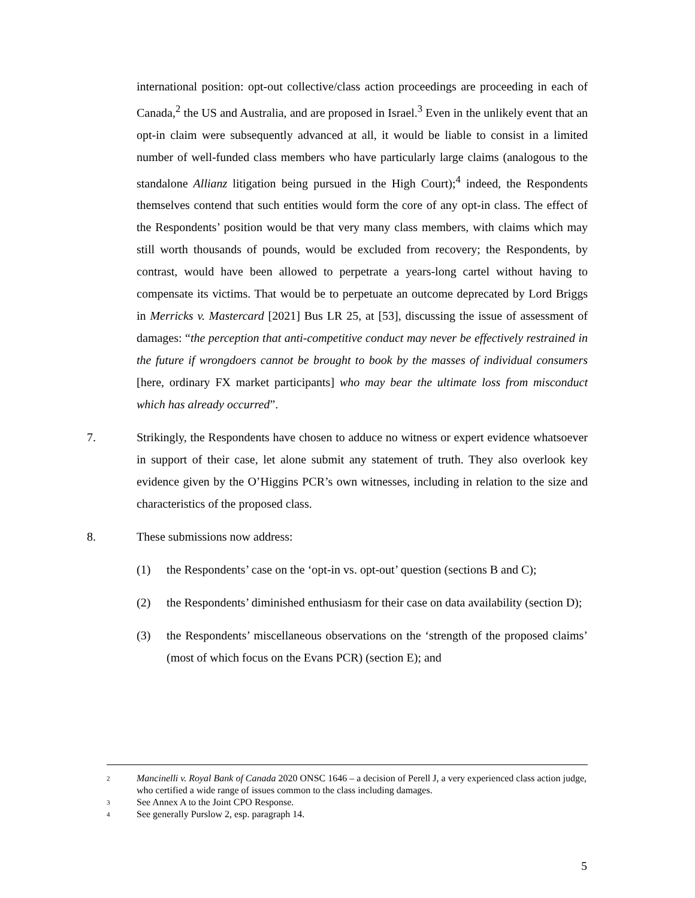international position: opt-out collective/class action proceedings are proceeding in each of Canada,<sup>2</sup> the US and Australia, and are proposed in Israel.<sup>3</sup> Even in the unlikely event that an opt-in claim were subsequently advanced at all, it would be liable to consist in a limited number of well-funded class members who have particularly large claims (analogous to the standalone Allianz litigation being pursued in the High Court);<sup>4</sup> indeed, the Respondents themselves contend that such entities would form the core of any opt-in class. The effect of the Respondents’ position would be that very many class members, with claims which may still worth thousands of pounds, would be excluded from recovery; the Respondents, by contrast, would have been allowed to perpetrate a years-long cartel without having to compensate its victims. That would be to perpetuate an outcome deprecated by Lord Briggs in Merricks v. Mastercard [2021] Bus LR 25, at [53], discussing the issue of assessment of damages: “the perception that anti-competitive conduct may never be effectively restrained in the future if wrongdoers cannot be brought to book by the masses of individual consumers [here, ordinary FX market participants] who may bear the ultimate loss from misconduct which has already occurred”.
7. Strikingly, the Respondents have chosen to adduce no witness or expert evidence whatsoever in support of their case, let alone submit any statement of truth. They also overlook key evidence given by the O’Higgins PCR’s own witnesses, including in relation to the size and characteristics of the proposed class.
8. These submissions now address:
(1) the Respondents’ case on the ‘opt-in vs. opt-out’ question (sections B and C);
(2) the Respondents’ diminished enthusiasm for their case on data availability (section D);
(3) the Respondents’ miscellaneous observations on the ‘strength of the proposed claims’ (most of which focus on the Evans PCR) (section E); and
2 Mancinelli v. Royal Bank of Canada 2020 ONSC 1646 – a decision of Perell J, a very experienced class action judge, who certified a wide range of issues common to the class including damages.
3 See Annex A to the Joint CPO Response.
4 See generally Purslow 2, esp. paragraph 14.
5